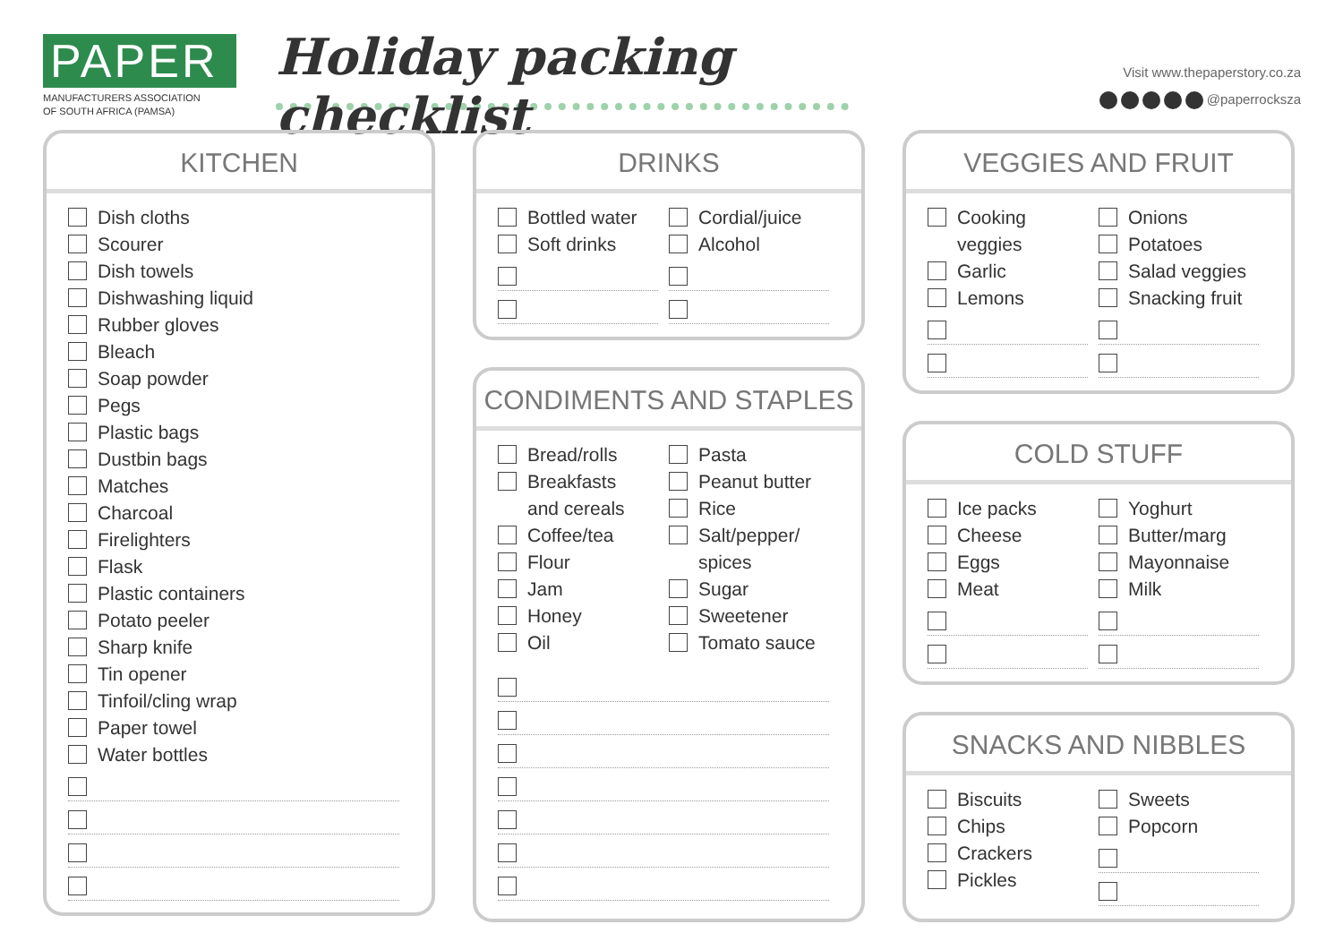PAPER
MANUFACTURERS ASSOCIATION
OF SOUTH AFRICA (PAMSA)
Holiday packing checklist
Visit www.thepaperstory.co.za
@paperrocksza
KITCHEN
Dish cloths
Scourer
Dish towels
Dishwashing liquid
Rubber gloves
Bleach
Soap powder
Pegs
Plastic bags
Dustbin bags
Matches
Charcoal
Firelighters
Flask
Plastic containers
Potato peeler
Sharp knife
Tin opener
Tinfoil/cling wrap
Paper towel
Water bottles
DRINKS
Bottled water
Soft drinks
Cordial/juice
Alcohol
CONDIMENTS AND STAPLES
Bread/rolls
Breakfasts
and cereals
Coffee/tea
Flour
Jam
Honey
Oil
Pasta
Peanut butter
Rice
Salt/pepper/
spices
Sugar
Sweetener
Tomato sauce
VEGGIES AND FRUIT
Cooking
veggies
Garlic
Lemons
Onions
Potatoes
Salad veggies
Snacking fruit
COLD STUFF
Ice packs
Cheese
Eggs
Meat
Yoghurt
Butter/marg
Mayonnaise
Milk
SNACKS AND NIBBLES
Biscuits
Chips
Crackers
Pickles
Sweets
Popcorn